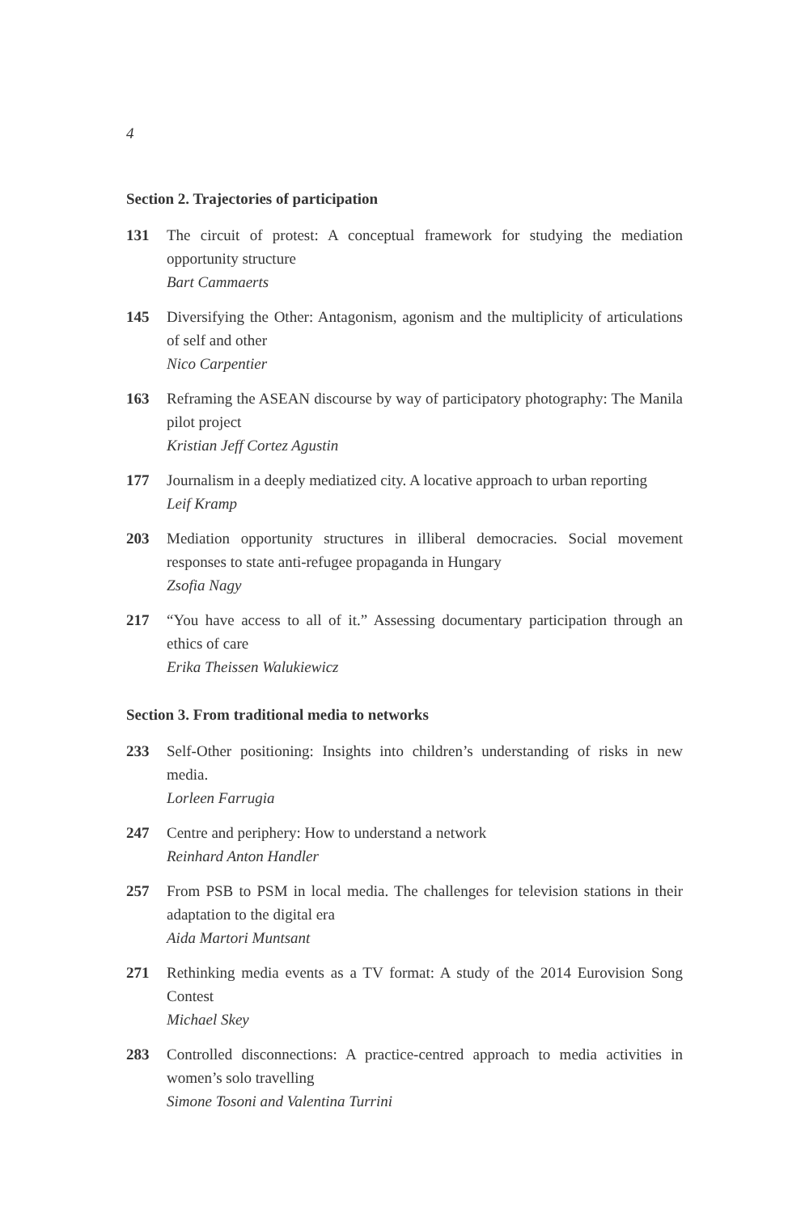4
Section 2. Trajectories of participation
131 The circuit of protest: A conceptual framework for studying the mediation opportunity structure
Bart Cammaerts
145 Diversifying the Other: Antagonism, agonism and the multiplicity of articulations of self and other
Nico Carpentier
163 Reframing the ASEAN discourse by way of participatory photography: The Manila pilot project
Kristian Jeff Cortez Agustin
177 Journalism in a deeply mediatized city. A locative approach to urban reporting
Leif Kramp
203 Mediation opportunity structures in illiberal democracies. Social movement responses to state anti-refugee propaganda in Hungary
Zsofia Nagy
217 “You have access to all of it.” Assessing documentary participation through an ethics of care
Erika Theissen Walukiewicz
Section 3. From traditional media to networks
233 Self-Other positioning: Insights into children’s understanding of risks in new media.
Lorleen Farrugia
247 Centre and periphery: How to understand a network
Reinhard Anton Handler
257 From PSB to PSM in local media. The challenges for television stations in their adaptation to the digital era
Aida Martori Muntsant
271 Rethinking media events as a TV format: A study of the 2014 Eurovision Song Contest
Michael Skey
283 Controlled disconnections: A practice-centred approach to media activities in women’s solo travelling
Simone Tosoni and Valentina Turrini